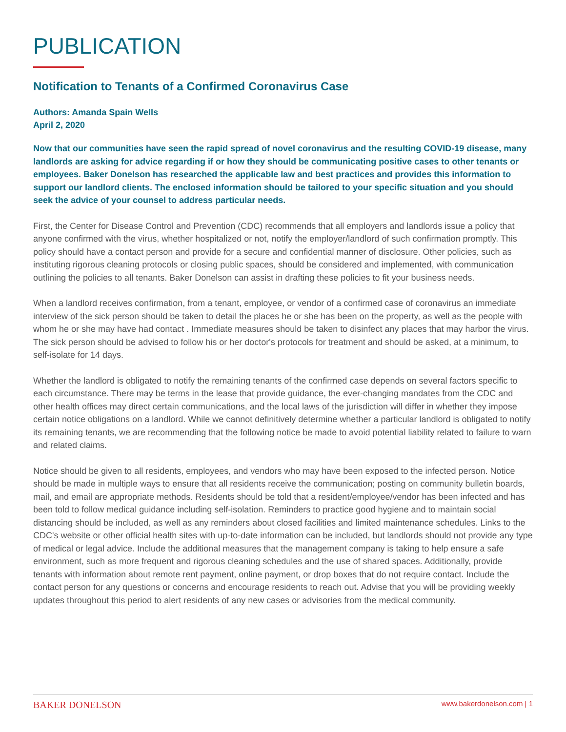PUBLICATION
Notification to Tenants of a Confirmed Coronavirus Case
Authors: Amanda Spain Wells
April 2, 2020
Now that our communities have seen the rapid spread of novel coronavirus and the resulting COVID-19 disease, many landlords are asking for advice regarding if or how they should be communicating positive cases to other tenants or employees. Baker Donelson has researched the applicable law and best practices and provides this information to support our landlord clients. The enclosed information should be tailored to your specific situation and you should seek the advice of your counsel to address particular needs.
First, the Center for Disease Control and Prevention (CDC) recommends that all employers and landlords issue a policy that anyone confirmed with the virus, whether hospitalized or not, notify the employer/landlord of such confirmation promptly. This policy should have a contact person and provide for a secure and confidential manner of disclosure. Other policies, such as instituting rigorous cleaning protocols or closing public spaces, should be considered and implemented, with communication outlining the policies to all tenants. Baker Donelson can assist in drafting these policies to fit your business needs.
When a landlord receives confirmation, from a tenant, employee, or vendor of a confirmed case of coronavirus an immediate interview of the sick person should be taken to detail the places he or she has been on the property, as well as the people with whom he or she may have had contact . Immediate measures should be taken to disinfect any places that may harbor the virus. The sick person should be advised to follow his or her doctor's protocols for treatment and should be asked, at a minimum, to self-isolate for 14 days.
Whether the landlord is obligated to notify the remaining tenants of the confirmed case depends on several factors specific to each circumstance. There may be terms in the lease that provide guidance, the ever-changing mandates from the CDC and other health offices may direct certain communications, and the local laws of the jurisdiction will differ in whether they impose certain notice obligations on a landlord. While we cannot definitively determine whether a particular landlord is obligated to notify its remaining tenants, we are recommending that the following notice be made to avoid potential liability related to failure to warn and related claims.
Notice should be given to all residents, employees, and vendors who may have been exposed to the infected person. Notice should be made in multiple ways to ensure that all residents receive the communication; posting on community bulletin boards, mail, and email are appropriate methods. Residents should be told that a resident/employee/vendor has been infected and has been told to follow medical guidance including self-isolation. Reminders to practice good hygiene and to maintain social distancing should be included, as well as any reminders about closed facilities and limited maintenance schedules. Links to the CDC's website or other official health sites with up-to-date information can be included, but landlords should not provide any type of medical or legal advice. Include the additional measures that the management company is taking to help ensure a safe environment, such as more frequent and rigorous cleaning schedules and the use of shared spaces. Additionally, provide tenants with information about remote rent payment, online payment, or drop boxes that do not require contact. Include the contact person for any questions or concerns and encourage residents to reach out. Advise that you will be providing weekly updates throughout this period to alert residents of any new cases or advisories from the medical community.
BAKER DONELSON www.bakerdonelson.com | 1